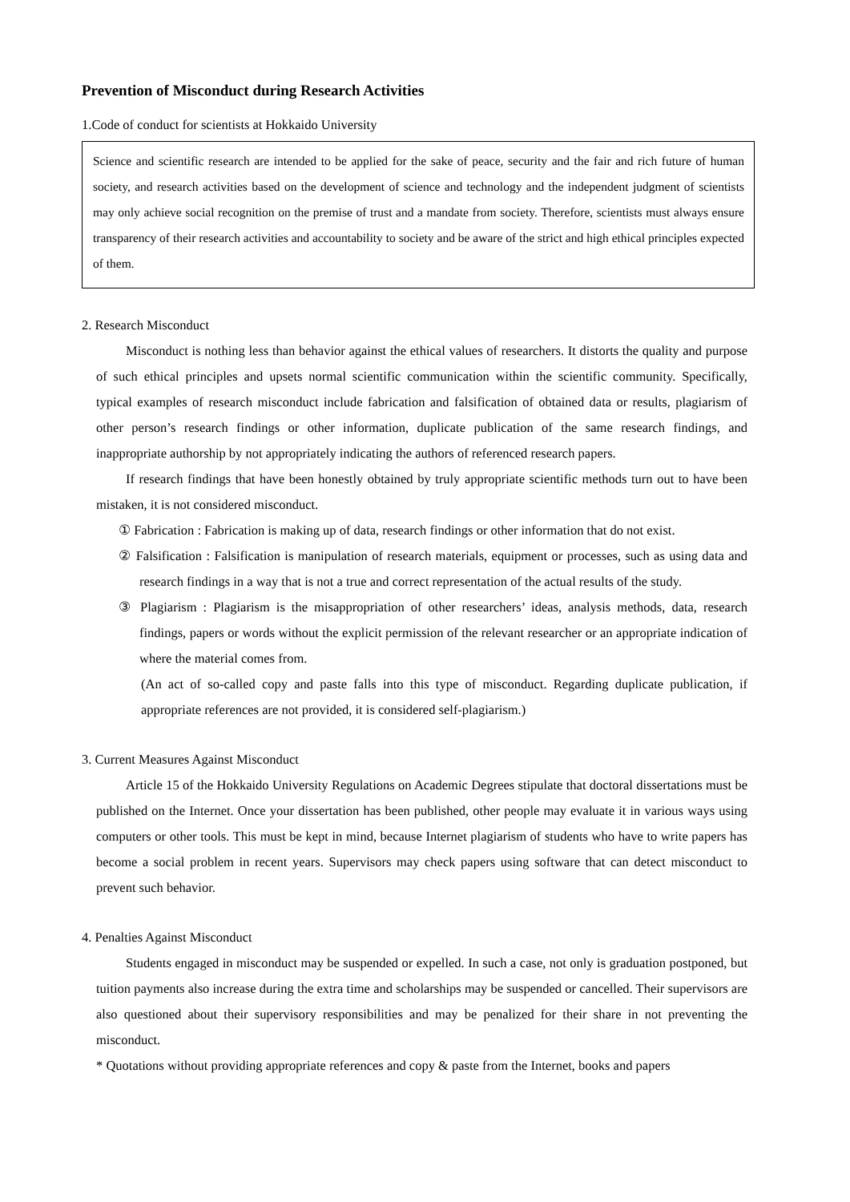Prevention of Misconduct during Research Activities
1.Code of conduct for scientists at Hokkaido University
Science and scientific research are intended to be applied for the sake of peace, security and the fair and rich future of human society, and research activities based on the development of science and technology and the independent judgment of scientists may only achieve social recognition on the premise of trust and a mandate from society. Therefore, scientists must always ensure transparency of their research activities and accountability to society and be aware of the strict and high ethical principles expected of them.
2. Research Misconduct
Misconduct is nothing less than behavior against the ethical values of researchers. It distorts the quality and purpose of such ethical principles and upsets normal scientific communication within the scientific community. Specifically, typical examples of research misconduct include fabrication and falsification of obtained data or results, plagiarism of other person’s research findings or other information, duplicate publication of the same research findings, and inappropriate authorship by not appropriately indicating the authors of referenced research papers.
If research findings that have been honestly obtained by truly appropriate scientific methods turn out to have been mistaken, it is not considered misconduct.
① Fabrication : Fabrication is making up of data, research findings or other information that do not exist.
② Falsification : Falsification is manipulation of research materials, equipment or processes, such as using data and research findings in a way that is not a true and correct representation of the actual results of the study.
③ Plagiarism : Plagiarism is the misappropriation of other researchers’ ideas, analysis methods, data, research findings, papers or words without the explicit permission of the relevant researcher or an appropriate indication of where the material comes from.
(An act of so-called copy and paste falls into this type of misconduct. Regarding duplicate publication, if appropriate references are not provided, it is considered self-plagiarism.)
3. Current Measures Against Misconduct
Article 15 of the Hokkaido University Regulations on Academic Degrees stipulate that doctoral dissertations must be published on the Internet. Once your dissertation has been published, other people may evaluate it in various ways using computers or other tools. This must be kept in mind, because Internet plagiarism of students who have to write papers has become a social problem in recent years. Supervisors may check papers using software that can detect misconduct to prevent such behavior.
4. Penalties Against Misconduct
Students engaged in misconduct may be suspended or expelled. In such a case, not only is graduation postponed, but tuition payments also increase during the extra time and scholarships may be suspended or cancelled. Their supervisors are also questioned about their supervisory responsibilities and may be penalized for their share in not preventing the misconduct.
* Quotations without providing appropriate references and copy & paste from the Internet, books and papers